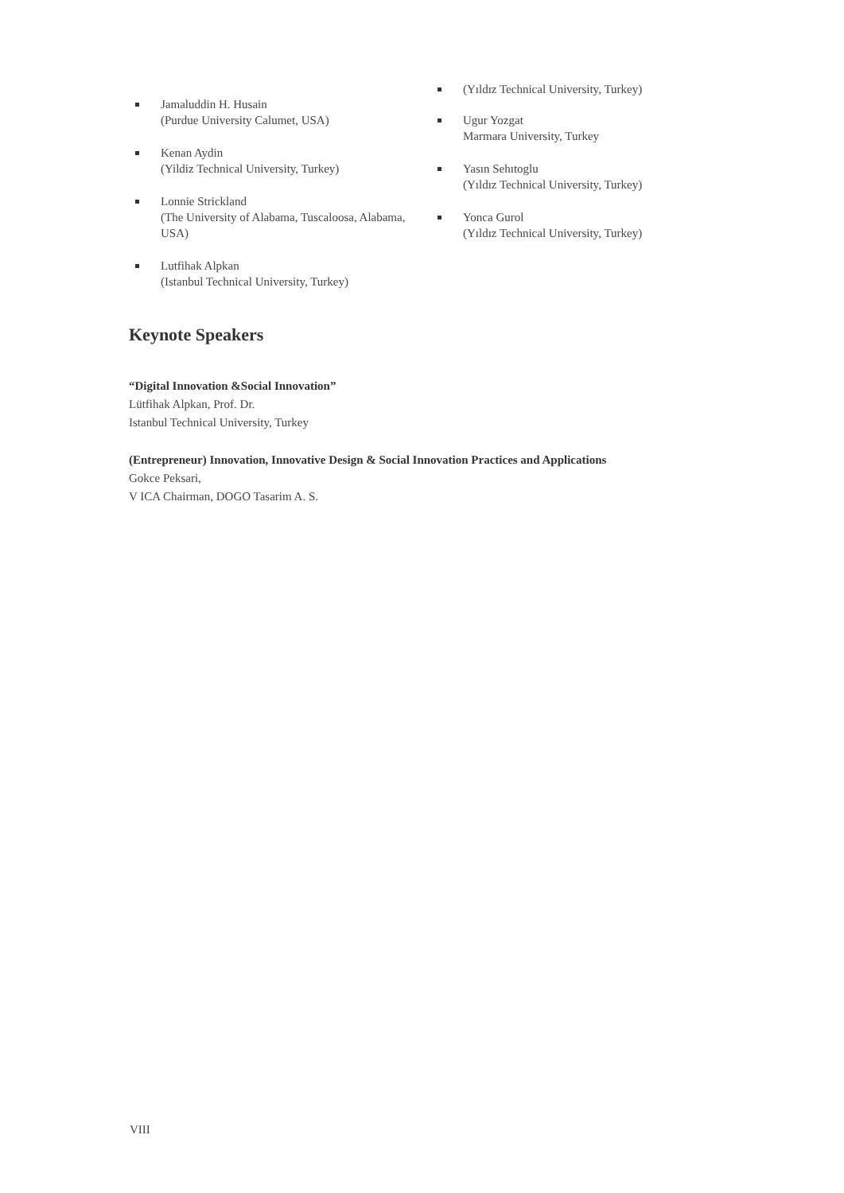Jamaluddin H. Husain
(Purdue University Calumet, USA)
Kenan Aydin
(Yildiz Technical University, Turkey)
Lonnie Strickland
(The University of Alabama, Tuscaloosa, Alabama, USA)
Lutfihak Alpkan
(Istanbul Technical University, Turkey)
(Yıldız Technical University, Turkey)
Ugur Yozgat
Marmara University, Turkey
Yasın Sehıtoglu
(Yıldız Technical University, Turkey)
Yonca Gurol
(Yıldız Technical University, Turkey)
Keynote Speakers
“Digital Innovation &Social Innovation”
Lütfihak Alpkan, Prof. Dr.
Istanbul Technical University, Turkey
(Entrepreneur) Innovation, Innovative Design & Social Innovation Practices and Applications
Gokce Peksari,
V ICA Chairman, DOGO Tasarim A. S.
VIII